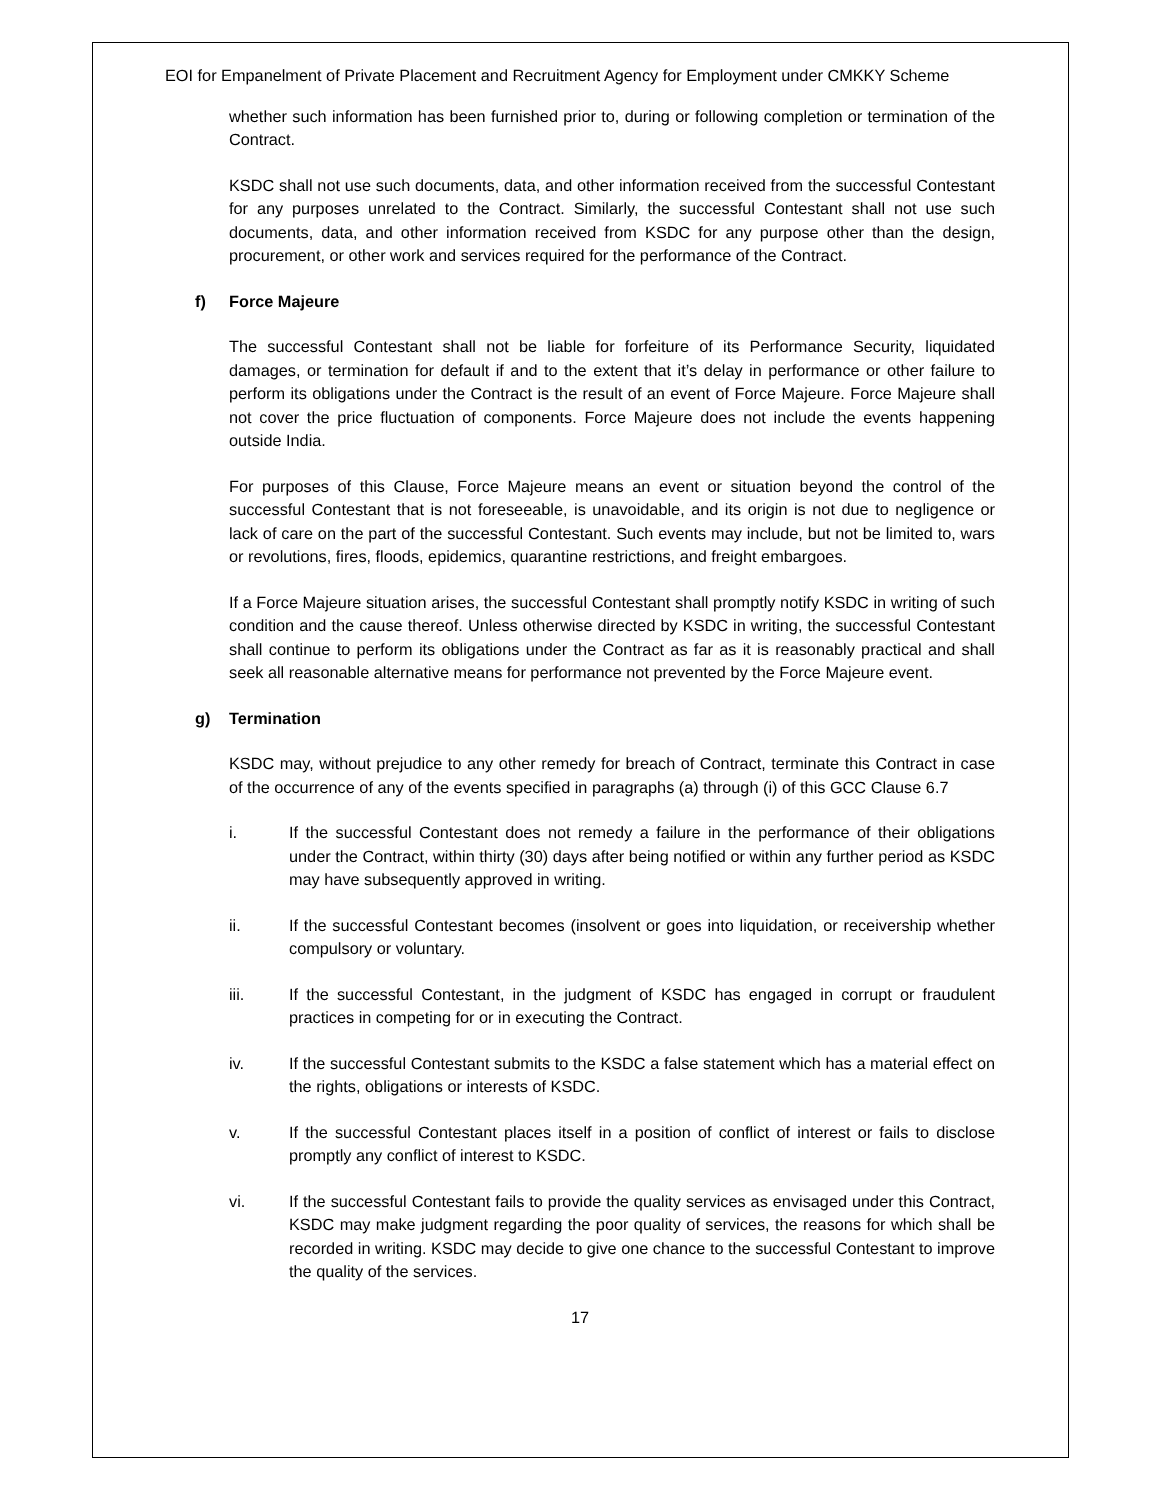EOI for Empanelment of Private Placement and Recruitment Agency for Employment under CMKKY Scheme
whether such information has been furnished prior to, during or following completion or termination of the Contract.
KSDC shall not use such documents, data, and other information received from the successful Contestant for any purposes unrelated to the Contract. Similarly, the successful Contestant shall not use such documents, data, and other information received from KSDC for any purpose other than the design, procurement, or other work and services required for the performance of the Contract.
f) Force Majeure
The successful Contestant shall not be liable for forfeiture of its Performance Security, liquidated damages, or termination for default if and to the extent that it’s delay in performance or other failure to perform its obligations under the Contract is the result of an event of Force Majeure. Force Majeure shall not cover the price fluctuation of components. Force Majeure does not include the events happening outside India.
For purposes of this Clause, Force Majeure means an event or situation beyond the control of the successful Contestant that is not foreseeable, is unavoidable, and its origin is not due to negligence or lack of care on the part of the successful Contestant. Such events may include, but not be limited to, wars or revolutions, fires, floods, epidemics, quarantine restrictions, and freight embargoes.
If a Force Majeure situation arises, the successful Contestant shall promptly notify KSDC in writing of such condition and the cause thereof. Unless otherwise directed by KSDC in writing, the successful Contestant shall continue to perform its obligations under the Contract as far as it is reasonably practical and shall seek all reasonable alternative means for performance not prevented by the Force Majeure event.
g) Termination
KSDC may, without prejudice to any other remedy for breach of Contract, terminate this Contract in case of the occurrence of any of the events specified in paragraphs (a) through (i) of this GCC Clause 6.7
i. If the successful Contestant does not remedy a failure in the performance of their obligations under the Contract, within thirty (30) days after being notified or within any further period as KSDC may have subsequently approved in writing.
ii. If the successful Contestant becomes (insolvent or goes into liquidation, or receivership whether compulsory or voluntary.
iii. If the successful Contestant, in the judgment of KSDC has engaged in corrupt or fraudulent practices in competing for or in executing the Contract.
iv. If the successful Contestant submits to the KSDC a false statement which has a material effect on the rights, obligations or interests of KSDC.
v. If the successful Contestant places itself in a position of conflict of interest or fails to disclose promptly any conflict of interest to KSDC.
vi. If the successful Contestant fails to provide the quality services as envisaged under this Contract, KSDC may make judgment regarding the poor quality of services, the reasons for which shall be recorded in writing. KSDC may decide to give one chance to the successful Contestant to improve the quality of the services.
17